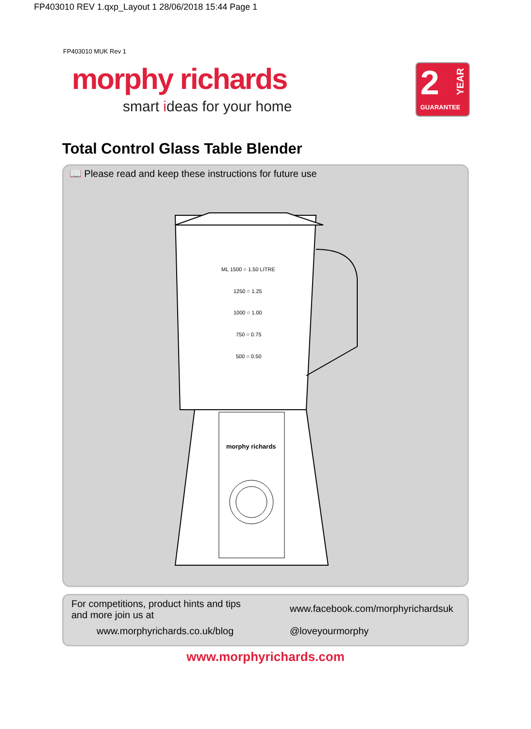FP403010 REV 1.qxp_Layout 1 28/06/2018 15:44 Page 1
FP403010 MUK Rev 1
morphy richards
smart ideas for your home
2
YEAR
GUARANTEE
Total Control Glass Table Blender
📖 Please read and keep these instructions for future use
ML 1500 ○ 1.50 LITRE
1250 ○ 1.25
1000 ○ 1.00
750 ○ 0.75
500 ○ 0.50
morphy richards
For competitions, product hints and tips and more join us at
www.morphyrichards.co.uk/blog
www.facebook.com/morphyrichardsuk
@loveyourmorphy
www.morphyrichards.com